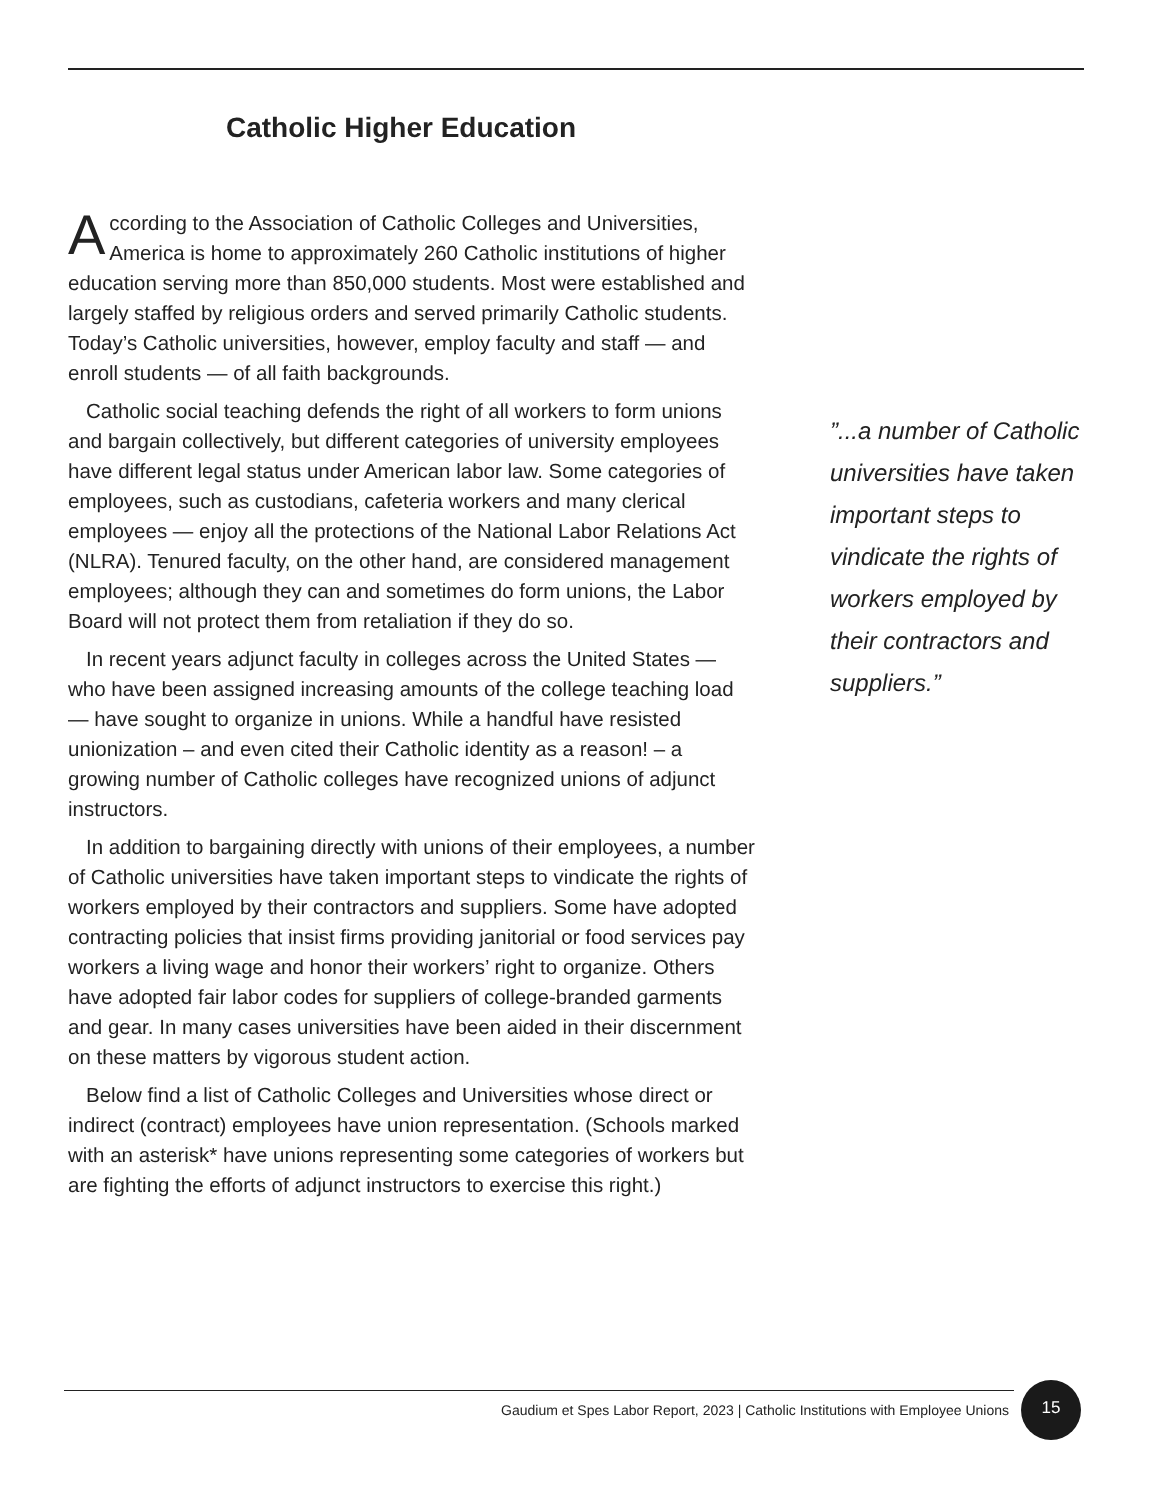Catholic Higher Education
According to the Association of Catholic Colleges and Universities, America is home to approximately 260 Catholic institutions of higher education serving more than 850,000 students. Most were established and largely staffed by religious orders and served primarily Catholic students. Today’s Catholic universities, however, employ faculty and staff — and enroll students — of all faith backgrounds.
Catholic social teaching defends the right of all workers to form unions and bargain collectively, but different categories of university employees have different legal status under American labor law. Some categories of employees, such as custodians, cafeteria workers and many clerical employees — enjoy all the protections of the National Labor Relations Act (NLRA). Tenured faculty, on the other hand, are considered management employees; although they can and sometimes do form unions, the Labor Board will not protect them from retaliation if they do so.
In recent years adjunct faculty in colleges across the United States — who have been assigned increasing amounts of the college teaching load — have sought to organize in unions. While a handful have resisted unionization – and even cited their Catholic identity as a reason! – a growing number of Catholic colleges have recognized unions of adjunct instructors.
In addition to bargaining directly with unions of their employees, a number of Catholic universities have taken important steps to vindicate the rights of workers employed by their contractors and suppliers. Some have adopted contracting policies that insist firms providing janitorial or food services pay workers a living wage and honor their workers’ right to organize. Others have adopted fair labor codes for suppliers of college-branded garments and gear. In many cases universities have been aided in their discernment on these matters by vigorous student action.
Below find a list of Catholic Colleges and Universities whose direct or indirect (contract) employees have union representation. (Schools marked with an asterisk* have unions representing some categories of workers but are fighting the efforts of adjunct instructors to exercise this right.)
”...a number of Catholic universities have taken important steps to vindicate the rights of workers employed by their contractors and suppliers.”
Gaudium et Spes Labor Report, 2023 | Catholic Institutions with Employee Unions
15